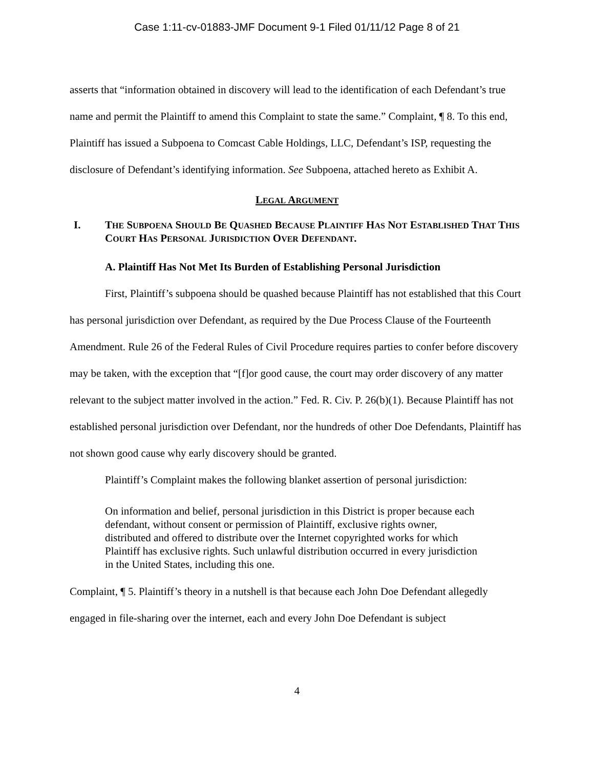Case 1:11-cv-01883-JMF Document 9-1 Filed 01/11/12 Page 8 of 21
asserts that “information obtained in discovery will lead to the identification of each Defendant’s true name and permit the Plaintiff to amend this Complaint to state the same.” Complaint, ¶ 8. To this end, Plaintiff has issued a Subpoena to Comcast Cable Holdings, LLC, Defendant’s ISP, requesting the disclosure of Defendant’s identifying information. See Subpoena, attached hereto as Exhibit A.
LEGAL ARGUMENT
I. THE SUBPOENA SHOULD BE QUASHED BECAUSE PLAINTIFF HAS NOT ESTABLISHED THAT THIS COURT HAS PERSONAL JURISDICTION OVER DEFENDANT.
A. Plaintiff Has Not Met Its Burden of Establishing Personal Jurisdiction
First, Plaintiff’s subpoena should be quashed because Plaintiff has not established that this Court has personal jurisdiction over Defendant, as required by the Due Process Clause of the Fourteenth Amendment. Rule 26 of the Federal Rules of Civil Procedure requires parties to confer before discovery may be taken, with the exception that “[f]or good cause, the court may order discovery of any matter relevant to the subject matter involved in the action.” Fed. R. Civ. P. 26(b)(1). Because Plaintiff has not established personal jurisdiction over Defendant, nor the hundreds of other Doe Defendants, Plaintiff has not shown good cause why early discovery should be granted.
Plaintiff’s Complaint makes the following blanket assertion of personal jurisdiction:
On information and belief, personal jurisdiction in this District is proper because each defendant, without consent or permission of Plaintiff, exclusive rights owner, distributed and offered to distribute over the Internet copyrighted works for which Plaintiff has exclusive rights. Such unlawful distribution occurred in every jurisdiction in the United States, including this one.
Complaint, ¶ 5. Plaintiff’s theory in a nutshell is that because each John Doe Defendant allegedly engaged in file-sharing over the internet, each and every John Doe Defendant is subject
4